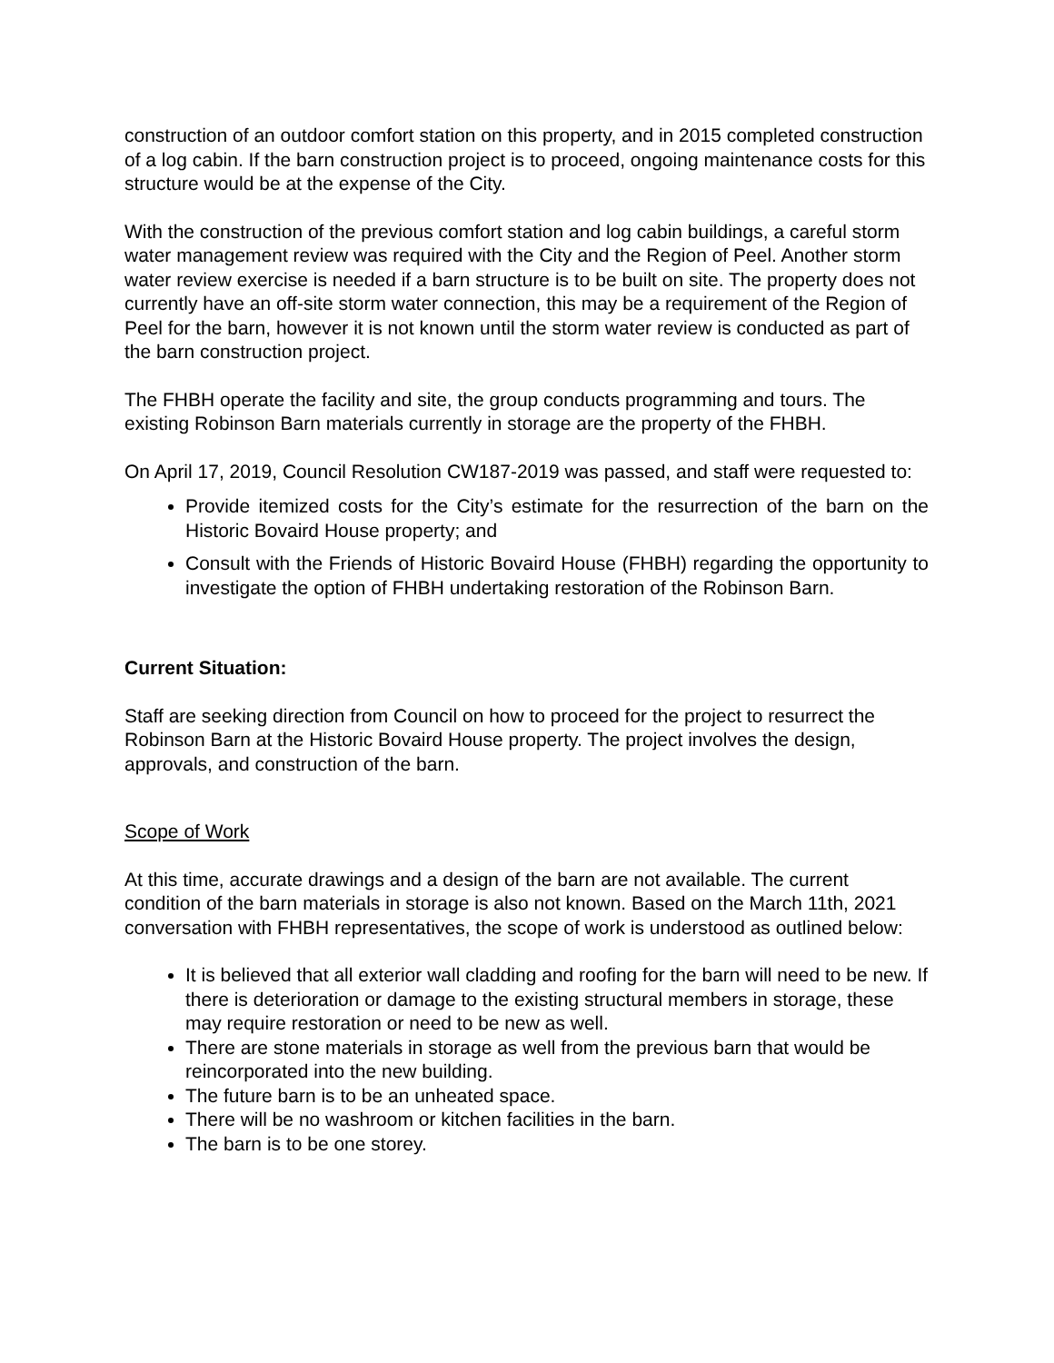construction of an outdoor comfort station on this property, and in 2015 completed construction of a log cabin. If the barn construction project is to proceed, ongoing maintenance costs for this structure would be at the expense of the City.
With the construction of the previous comfort station and log cabin buildings, a careful storm water management review was required with the City and the Region of Peel. Another storm water review exercise is needed if a barn structure is to be built on site. The property does not currently have an off-site storm water connection, this may be a requirement of the Region of Peel for the barn, however it is not known until the storm water review is conducted as part of the barn construction project.
The FHBH operate the facility and site, the group conducts programming and tours. The existing Robinson Barn materials currently in storage are the property of the FHBH.
On April 17, 2019, Council Resolution CW187-2019 was passed, and staff were requested to:
Provide itemized costs for the City’s estimate for the resurrection of the barn on the Historic Bovaird House property; and
Consult with the Friends of Historic Bovaird House (FHBH) regarding the opportunity to investigate the option of FHBH undertaking restoration of the Robinson Barn.
Current Situation:
Staff are seeking direction from Council on how to proceed for the project to resurrect the Robinson Barn at the Historic Bovaird House property. The project involves the design, approvals, and construction of the barn.
Scope of Work
At this time, accurate drawings and a design of the barn are not available. The current condition of the barn materials in storage is also not known. Based on the March 11th, 2021 conversation with FHBH representatives, the scope of work is understood as outlined below:
It is believed that all exterior wall cladding and roofing for the barn will need to be new. If there is deterioration or damage to the existing structural members in storage, these may require restoration or need to be new as well.
There are stone materials in storage as well from the previous barn that would be reincorporated into the new building.
The future barn is to be an unheated space.
There will be no washroom or kitchen facilities in the barn.
The barn is to be one storey.